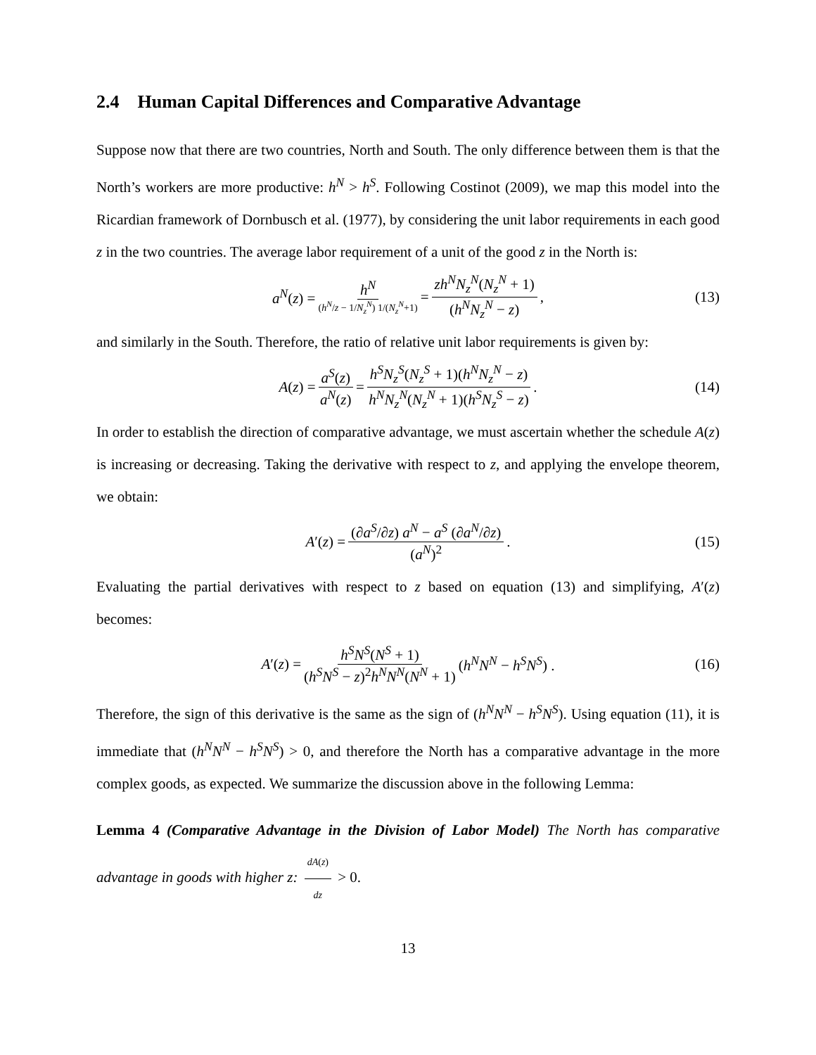2.4 Human Capital Differences and Comparative Advantage
Suppose now that there are two countries, North and South. The only difference between them is that the North’s workers are more productive: h<sup>N</sup> > h<sup>S</sup>. Following Costinot (2009), we map this model into the Ricardian framework of Dornbusch et al. (1977), by considering the unit labor requirements in each good z in the two countries. The average labor requirement of a unit of the good z in the North is:
a<sup>N</sup>(z) = h<sup>N</sup> (h<sup>N</sup>/z − 1/N<sub>z</sub><sup>N</sup>) 1/(N<sub>z</sub><sup>N</sup>+1) = zh<sup>N</sup>N<sub>z</sub><sup>N</sup>(N<sub>z</sub><sup>N</sup> + 1) (h<sup>N</sup>N<sub>z</sub><sup>N</sup> − z), (13)
and similarly in the South. Therefore, the ratio of relative unit labor requirements is given by:
A(z) = a<sup>S</sup>(z) a<sup>N</sup>(z) = h<sup>S</sup>N<sub>z</sub><sup>S</sup>(N<sub>z</sub><sup>S</sup> + 1)(h<sup>N</sup>N<sub>z</sub><sup>N</sup> − z) h<sup>N</sup>N<sub>z</sub><sup>N</sup>(N<sub>z</sub><sup>N</sup> + 1)(h<sup>S</sup>N<sub>z</sub><sup>S</sup> − z). (14)
In order to establish the direction of comparative advantage, we must ascertain whether the schedule A(z) is increasing or decreasing. Taking the derivative with respect to z, and applying the envelope theorem, we obtain:
A′(z) = (∂a<sup>S</sup>/∂z) a<sup>N</sup> − a<sup>S</sup> (∂a<sup>N</sup>/∂z) (a<sup>N</sup>)<sup>2</sup>. (15)
Evaluating the partial derivatives with respect to z based on equation (13) and simplifying, A′(z) becomes:
A′(z) = h<sup>S</sup>N<sup>S</sup>(N<sup>S</sup> + 1) (h<sup>S</sup>N<sup>S</sup> − z)<sup>2</sup>h<sup>N</sup>N<sup>N</sup>(N<sup>N</sup> + 1) (h<sup>N</sup>N<sup>N</sup> − h<sup>S</sup>N<sup>S</sup>) . (16)
Therefore, the sign of this derivative is the same as the sign of (h<sup>N</sup>N<sup>N</sup> − h<sup>S</sup>N<sup>S</sup>). Using equation (11), it is immediate that (h<sup>N</sup>N<sup>N</sup> − h<sup>S</sup>N<sup>S</sup>) > 0, and therefore the North has a comparative advantage in the more complex goods, as expected. We summarize the discussion above in the following Lemma:
Lemma 4 (Comparative Advantage in the Division of Labor Model) The North has comparative advantage in goods with higher z: dA(z) dz > 0.
13